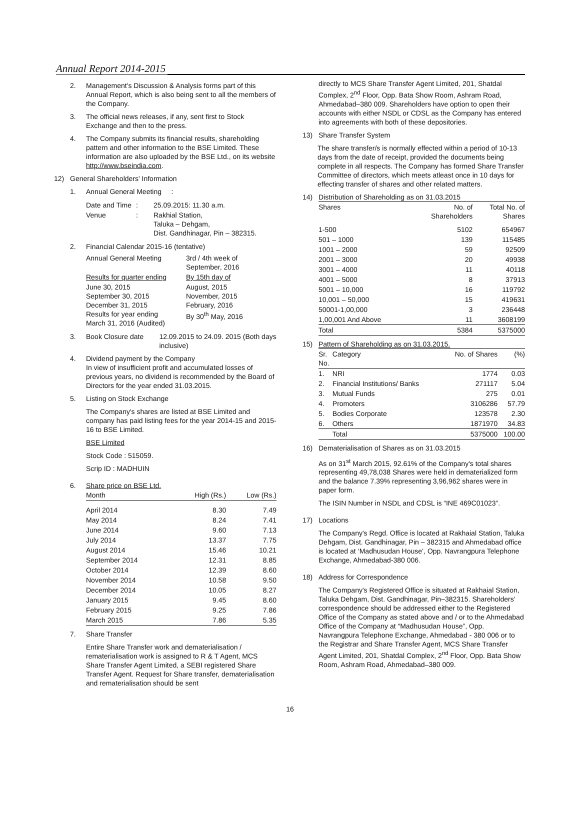Annual Report 2014-2015
2. Management's Discussion & Analysis forms part of this Annual Report, which is also being sent to all the members of the Company.
3. The official news releases, if any, sent first to Stock Exchange and then to the press.
4. The Company submits its financial results, shareholding pattern and other information to the BSE Limited. These information are also uploaded by the BSE Ltd., on its website http://www.bseindia.com.
12) General Shareholders' Information
1. Annual General Meeting :
| Date and Time | : | 25.09.2015: 11.30 a.m. |
| Venue | : | Rakhial Station, Taluka – Dehgam, Dist. Gandhinagar, Pin – 382315. |
2. Financial Calendar 2015-16 (tentative)
| Annual General Meeting | 3rd / 4th week of September, 2016 |
| Results for quarter ending | By 15th day of |
| June 30, 2015 September 30, 2015 December 31, 2015 Results for year ending March 31, 2016 (Audited) | August, 2015 November, 2015 February, 2016 By 30<sup>th</sup> May, 2016 |
3. Book Closure date 12.09.2015 to 24.09. 2015 (Both days inclusive)
4. Dividend payment by the Company
In view of insufficient profit and accumulated losses of previous years, no dividend is recommended by the Board of Directors for the year ended 31.03.2015.
5. Listing on Stock Exchange
The Company's shares are listed at BSE Limited and company has paid listing fees for the year 2014-15 and 2015-16 to BSE Limited.
BSE Limited
Stock Code : 515059.
Scrip ID : MADHUIN
6. Share price on BSE Ltd.
| Month | High (Rs.) | Low (Rs.) |
| --- | --- | --- |
| April 2014 | 8.30 | 7.49 |
| May 2014 | 8.24 | 7.41 |
| June 2014 | 9.60 | 7.13 |
| July 2014 | 13.37 | 7.75 |
| August 2014 | 15.46 | 10.21 |
| September 2014 | 12.31 | 8.85 |
| October 2014 | 12.39 | 8.60 |
| November 2014 | 10.58 | 9.50 |
| December 2014 | 10.05 | 8.27 |
| January 2015 | 9.45 | 8.60 |
| February 2015 | 9.25 | 7.86 |
| March 2015 | 7.86 | 5.35 |
7. Share Transfer
Entire Share Transfer work and dematerialisation / rematerialisation work is assigned to R & T Agent, MCS Share Transfer Agent Limited, a SEBI registered Share Transfer Agent. Request for Share transfer, dematerialisation and rematerialisation should be sent
directly to MCS Share Transfer Agent Limited, 201, Shatdal Complex, 2<sup>nd</sup> Floor, Opp. Bata Show Room, Ashram Road, Ahmedabad–380 009. Shareholders have option to open their accounts with either NSDL or CDSL as the Company has entered into agreements with both of these depositories.
13) Share Transfer System
The share transfer/s is normally effected within a period of 10-13 days from the date of receipt, provided the documents being complete in all respects. The Company has formed Share Transfer Committee of directors, which meets atleast once in 10 days for effecting transfer of shares and other related matters.
14) Distribution of Shareholding as on 31.03.2015
| Shares | No. of Shareholders | Total No. of Shares |
| 1-500 | 5102 | 654967 |
| 501 – 1000 | 139 | 115485 |
| 1001 – 2000 | 59 | 92509 |
| 2001 – 3000 | 20 | 49938 |
| 3001 – 4000 | 11 | 40118 |
| 4001 – 5000 | 8 | 37913 |
| 5001 – 10,000 | 16 | 119792 |
| 10,001 – 50,000 | 15 | 419631 |
| 50001-1,00,000 | 3 | 236448 |
| 1,00,001 And Above | 11 | 3608199 |
| Total | 5384 | 5375000 |
15) Pattern of Shareholding as on 31.03.2015.
| Sr. No. | Category | No. of Shares | (%) |
| 1. | NRI | 1774 | 0.03 |
| 2. | Financial Institutions/ Banks | 271117 | 5.04 |
| 3. | Mutual Funds | 275 | 0.01 |
| 4. | Promoters | 3106286 | 57.79 |
| 5. | Bodies Corporate | 123578 | 2.30 |
| 6. | Others | 1871970 | 34.83 |
| | Total | 5375000 | 100.00 |
16) Dematerialisation of Shares as on 31.03.2015
As on 31<sup>st</sup> March 2015, 92.61% of the Company's total shares representing 49,78,038 Shares were held in dematerialized form and the balance 7.39% representing 3,96,962 shares were in paper form.
The ISIN Number in NSDL and CDSL is “INE 469C01023”.
17) Locations
The Company's Regd. Office is located at Rakhaial Station, Taluka Dehgam, Dist. Gandhinagar, Pin – 382315 and Ahmedabad office is located at ‘Madhusudan House’, Opp. Navrangpura Telephone Exchange, Ahmedabad-380 006.
18) Address for Correspondence
The Company's Registered Office is situated at Rakhaial Station, Taluka Dehgam, Dist. Gandhinagar, Pin–382315. Shareholders' correspondence should be addressed either to the Registered Office of the Company as stated above and / or to the Ahmedabad Office of the Company at “Madhusudan House”, Opp. Navrangpura Telephone Exchange, Ahmedabad - 380 006 or to the Registrar and Share Transfer Agent, MCS Share Transfer Agent Limited, 201, Shatdal Complex, 2<sup>nd</sup> Floor, Opp. Bata Show Room, Ashram Road, Ahmedabad–380 009.
16